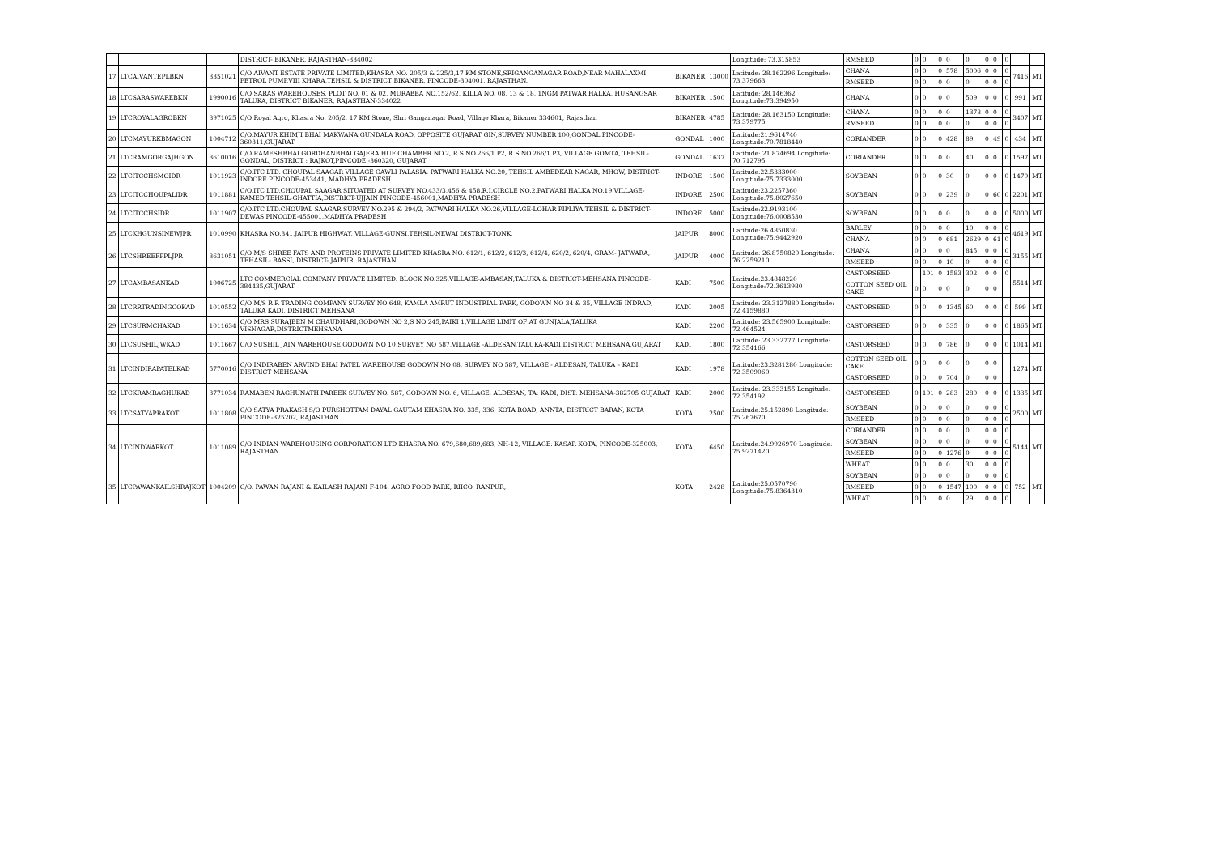| | | | DISTRICT- BIKANER, RAJASTHAN-334002 | | | Longitude: 73.315853 | RMSEED | 0 | 0 | 0 | 0 | 0 | 0 | 0 | 0 | | |
| 17 | LTCAIVANTEPLBKN | 3351021 | C/O AIVANT ESTATE PRIVATE LIMITED,KHASRA NO. 205/3 & 225/3,17 KM STONE,SRIGANGANAGAR ROAD,NEAR MAHALAXMI PETROL PUMP,VIII KHARA,TEHSIL & DISTRICT BIKANER, PINCODE-304001, RAJASTHAN. | BIKANER | 13000 | Latitude: 28.162296 Longitude: 73.379663 | CHANA | 0 | 0 | 0 | 578 | 5006 | 0 | 0 | 0 | 7416 | MT |
| | | | | | | | RMSEED | 0 | 0 | 0 | 0 | 0 | 0 | 0 | 0 | | |
| 18 | LTCSARASWAREBKN | 1990016 | C/O SARAS WAREHOUSES, PLOT NO. 01 & 02, MURABBA NO.152/62, KILLA NO. 08, 13 & 18, 1NGM PATWAR HALKA, HUSANGSAR TALUKA, DISTRICT BIKANER, RAJASTHAN-334022 | BIKANER | 1500 | Latitude: 28.146362 Longitude:73.394950 | CHANA | 0 | 0 | 0 | 0 | 509 | 0 | 0 | 0 | 991 | MT |
| 19 | LTCROYALAGROBKN | 3971025 | C/O Royal Agro, Khasra No. 205/2, 17 KM Stone, Shri Ganganagar Road, Village Khara, Bikaner 334601, Rajasthan | BIKANER | 4785 | Latitude: 28.163150 Longitude: 73.379775 | CHANA | 0 | 0 | 0 | 0 | 1378 | 0 | 0 | 0 | 3407 | MT |
| | | | | | | | RMSEED | 0 | 0 | 0 | 0 | 0 | 0 | 0 | 0 | | |
| 20 | LTCMAYURKBMAGON | 1004712 | C/O.MAYUR KHIMJI BHAI MAKWANA GUNDALA ROAD, OPPOSITE GUJARAT GIN,SURVEY NUMBER 100,GONDAL PINCODE-360311,GUJARAT | GONDAL | 1000 | Latitude:21.9614740 Longitude:70.7818440 | CORIANDER | 0 | 0 | 0 | 428 | 89 | 0 | 49 | 0 | 434 | MT |
| 21 | LTCRAMGORGAJHGON | 3610016 | C/O RAMESHBHAI GORDHANBHAI GAJERA HUF CHAMBER NO.2, R.S.NO.266/1 P2, R.S.NO.266/1 P3, VILLAGE GOMTA, TEHSIL- GONDAL, DISTRICT : RAJKOT,PINCODE -360320, GUJARAT | GONDAL | 1637 | Latitude: 21.874694 Longitude: 70.712795 | CORIANDER | 0 | 0 | 0 | 0 | 40 | 0 | 0 | 0 | 1597 | MT |
| 22 | LTCITCCHSMOIDR | 1011923 | C/O.ITC LTD. CHOUPAL SAAGAR VILLAGE GAWLI PALASIA, PATWARI HALKA NO.20, TEHSIL AMBEDKAR NAGAR, MHOW, DISTRICT-INDORE PINCODE-453441, MADHYA PRADESH | INDORE | 1500 | Latitude:22.5333000 Longitude:75.7333000 | SOYBEAN | 0 | 0 | 0 | 30 | 0 | 0 | 0 | 0 | 1470 | MT |
| 23 | LTCITCCHOUPALIDR | 1011881 | C/O.ITC LTD.CHOUPAL SAAGAR SITUATED AT SURVEY NO.433/3,456 & 458,R.I.CIRCLE NO.2,PATWARI HALKA NO.19,VILLAGE-KAMED,TEHSIL-GHATTIA,DISTRICT-UJJAIN PINCODE-456001,MADHYA PRADESH | INDORE | 2500 | Latitude:23.2257360 Longitude:75.8027650 | SOYBEAN | 0 | 0 | 0 | 239 | 0 | 0 | 60 | 0 | 2201 | MT |
| 24 | LTCITCCHSIDR | 1011907 | C/O.ITC LTD.CHOUPAL SAAGAR SURVEY NO.295 & 294/2, PATWARI HALKA NO.26,VILLAGE-LOHAR PIPLIYA,TEHSIL & DISTRICT-DEWAS PINCODE-455001,MADHYA PRADESH | INDORE | 5000 | Latitude:22.9193100 Longitude:76.0008530 | SOYBEAN | 0 | 0 | 0 | 0 | 0 | 0 | 0 | 0 | 5000 | MT |
| 25 | LTCKHGUNSINEWJPR | 1010990 | KHASRA NO.341,JAIPUR HIGHWAY, VILLAGE-GUNSI,TEHSIL-NEWAI DISTRICT-TONK, | JAIPUR | 8000 | Latitude:26.4850830 Longitude:75.9442920 | BARLEY | 0 | 0 | 0 | 0 | 10 | 0 | 0 | 0 | 4619 | MT |
| | | | | | | | CHANA | 0 | 0 | 0 | 681 | 2629 | 0 | 61 | 0 | | |
| 26 | LTCSHREEFPPLJPR | 3631051 | C/O M/S SHREE FATS AND PROTEINS PRIVATE LIMITED KHASRA NO. 612/1, 612/2, 612/3, 612/4, 620/2, 620/4, GRAM- JATWARA, TEHASIL- BASSI, DISTRICT- JAIPUR, RAJASTHAN | JAIPUR | 4000 | Latitude: 26.8750820 Longitude: 76.2259210 | CHANA | 0 | 0 | 0 | 0 | 845 | 0 | 0 | 0 | 3155 | MT |
| | | | | | | | RMSEED | 0 | 0 | 0 | 10 | 0 | 0 | 0 | 0 | | |
| 27 | LTCAMBASANKAD | 1006725 | LTC COMMERCIAL COMPANY PRIVATE LIMITED. BLOCK NO.325,VILLAGE-AMBASAN,TALUKA & DISTRICT-MEHSANA PINCODE-384435,GUJARAT | KADI | 7500 | Latitude:23.4848220 Longitude:72.3613980 | CASTORSEED | | 101 | 0 | 1583 | 302 | 0 | 0 | 0 | 5514 | MT |
| | | | | | | | COTTON SEED OIL CAKE | 0 | 0 | 0 | 0 | 0 | 0 | 0 | | | |
| 28 | LTCRRTRADINGCOKAD | 1010552 | C/O M/S R R TRADING COMPANY SURVEY NO 648, KAMLA AMRUT INDUSTRIAL PARK, GODOWN NO 34 & 35, VILLAGE INDRAD, TALUKA KADI, DISTRICT MEHSANA | KADI | 2005 | Latitude: 23.3127880 Longitude: 72.4159880 | CASTORSEED | 0 | 0 | 0 | 1345 | 60 | 0 | 0 | 0 | 599 | MT |
| 29 | LTCSURMCHAKAD | 1011634 | C/O MRS SURAJBEN M CHAUDHARI,GODOWN NO 2,S NO 245,PAIKI 1,VILLAGE LIMIT OF AT GUNJALA,TALUKA VISNAGAR,DISTRICTMEHSANA | KADI | 2200 | Latitude: 23.565900 Longitude: 72.464524 | CASTORSEED | 0 | 0 | 0 | 335 | 0 | 0 | 0 | 0 | 1865 | MT |
| 30 | LTCSUSHILJWKAD | 1011667 | C/O SUSHIL JAIN WAREHOUSE,GODOWN NO 10,SURVEY NO 587,VILLAGE -ALDESAN,TALUKA-KADI,DISTRICT MEHSANA,GUJARAT | KADI | 1800 | Latitude: 23.332777 Longitude: 72.354166 | CASTORSEED | 0 | 0 | 0 | 786 | 0 | 0 | 0 | 0 | 1014 | MT |
| 31 | LTCINDIRAPATELKAD | 5770016 | C/O INDIRABEN ARVIND BHAI PATEL WAREHOUSE GODOWN NO 08, SURVEY NO 587, VILLAGE - ALDESAN, TALUKA – KADI, DISTRICT MEHSANA | KADI | 1978 | Latitude:23.3281280 Longitude: 72.3509060 | COTTON SEED OIL CAKE | 0 | 0 | 0 | 0 | 0 | 0 | 0 | | 1274 | MT |
| | | | | | | | CASTORSEED | 0 | 0 | 0 | 704 | 0 | 0 | 0 | | | |
| 32 | LTCKRAMRAGHUKAD | 3771034 | RAMABEN RAGHUNATH PAREEK SURVEY NO. 587, GODOWN NO. 6, VILLAGE: ALDESAN, TA: KADI, DIST: MEHSANA-382705 GUJARAT | KADI | 2000 | Latitude: 23.333155 Longitude: 72.354192 | CASTORSEED | 0 | 101 | 0 | 283 | 280 | 0 | 0 | 0 | 1335 | MT |
| 33 | LTCSATYAPRAKOT | 1011808 | C/O SATYA PRAKASH S/O PURSHOTTAM DAYAL GAUTAM KHASRA NO. 335, 336, KOTA ROAD, ANNTA, DISTRICT BARAN, KOTA PINCODE-325202, RAJASTHAN | KOTA | 2500 | Latitude:25.152898 Longitude: 75.267670 | SOYBEAN | 0 | 0 | 0 | 0 | 0 | 0 | 0 | 0 | 2500 | MT |
| | | | | | | | RMSEED | 0 | 0 | 0 | 0 | 0 | 0 | 0 | 0 | | |
| 34 | LTCINDWARKOT | 1011089 | C/O INDIAN WAREHOUSING CORPORATION LTD KHASRA NO. 679,680,689,683, NH-12, VILLAGE: KASAR KOTA, PINCODE-325003, RAJASTHAN | KOTA | 6450 | Latitude:24.9926970 Longitude: 75.9271420 | CORIANDER | 0 | 0 | 0 | 0 | 0 | 0 | 0 | 0 | 5144 | MT |
| | | | | | | | SOYBEAN | 0 | 0 | 0 | 0 | 0 | 0 | 0 | 0 | | |
| | | | | | | | RMSEED | 0 | 0 | 0 | 1276 | 0 | 0 | 0 | 0 | | |
| | | | | | | | WHEAT | 0 | 0 | 0 | 0 | 30 | 0 | 0 | 0 | | |
| 35 | LTCPAWANKAILSHRAJKOT | 1004209 | C/O. PAWAN RAJANI & KAILASH RAJANI F-104, AGRO FOOD PARK, RIICO, RANPUR, | KOTA | 2428 | Latitude:25.0570790 Longitude:75.8364310 | SOYBEAN | 0 | 0 | 0 | 0 | 0 | 0 | 0 | 0 | 752 | MT |
| | | | | | | | RMSEED | 0 | 0 | 0 | 1547 | 100 | 0 | 0 | 0 | | |
| | | | | | | | WHEAT | 0 | 0 | 0 | 0 | 29 | 0 | 0 | 0 | | |